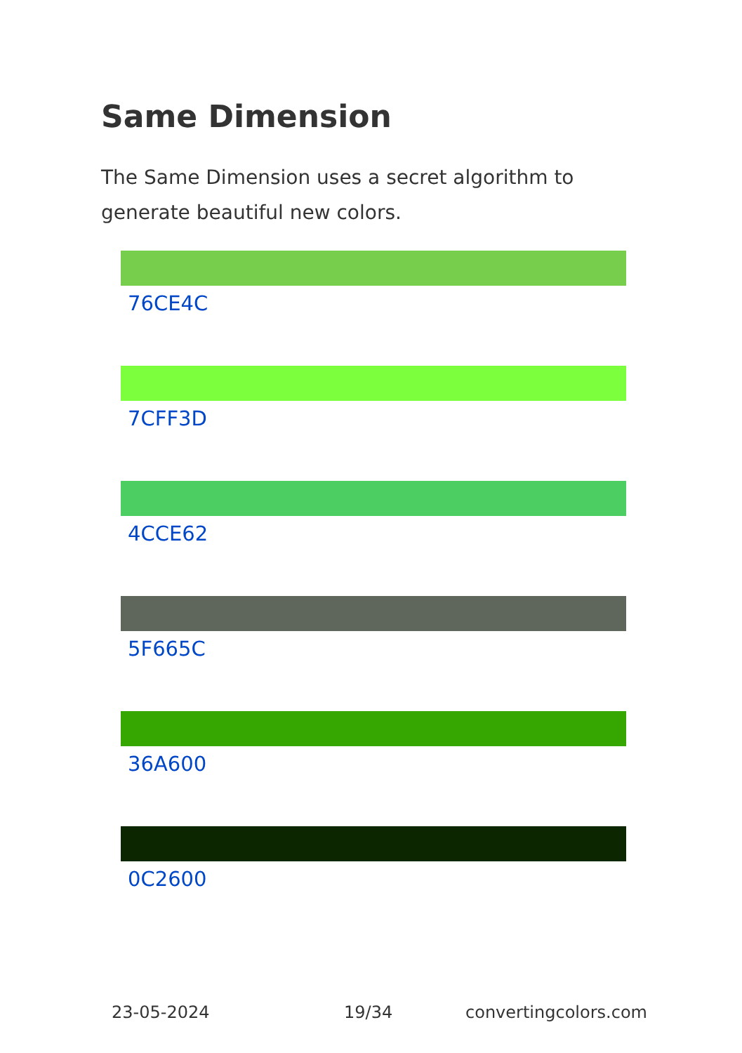Same Dimension
The Same Dimension uses a secret algorithm to generate beautiful new colors.
76CE4C
7CFF3D
4CCE62
5F665C
36A600
0C2600
23-05-2024 19/34 convertingcolors.com